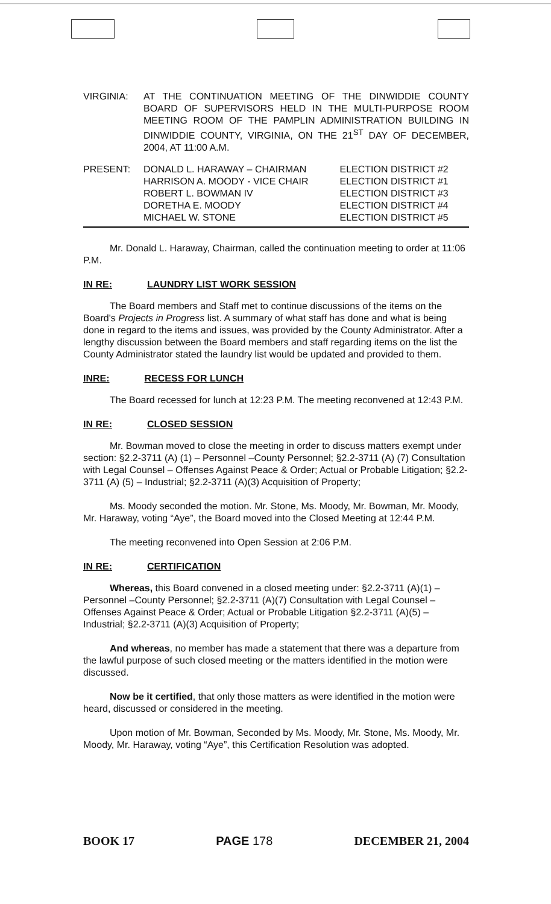| VIRGINIA: | AT THE CONTINUATION MEETING OF THE DINWIDDIE COUNTY BOARD OF SUPERVISORS HELD IN THE MULTI-PURPOSE ROOM MEETING ROOM OF THE PAMPLIN ADMINISTRATION BUILDING IN DINWIDDIE COUNTY, VIRGINIA, ON THE 21<sup>ST</sup> DAY OF DECEMBER, 2004, AT 11:00 A.M. |
| PRESENT: | DONALD L. HARAWAY – CHAIRMAN | ELECTION DISTRICT #2 |
| | HARRISON A. MOODY - VICE CHAIR | ELECTION DISTRICT #1 |
| | ROBERT L. BOWMAN IV | ELECTION DISTRICT #3 |
| | DORETHA E. MOODY | ELECTION DISTRICT #4 |
| | MICHAEL W. STONE | ELECTION DISTRICT #5 |
Mr. Donald L. Haraway, Chairman, called the continuation meeting to order at 11:06 P.M.
IN RE: LAUNDRY LIST WORK SESSION
The Board members and Staff met to continue discussions of the items on the Board's Projects in Progress list. A summary of what staff has done and what is being done in regard to the items and issues, was provided by the County Administrator. After a lengthy discussion between the Board members and staff regarding items on the list the County Administrator stated the laundry list would be updated and provided to them.
INRE: RECESS FOR LUNCH
The Board recessed for lunch at 12:23 P.M. The meeting reconvened at 12:43 P.M.
IN RE: CLOSED SESSION
Mr. Bowman moved to close the meeting in order to discuss matters exempt under section: §2.2-3711 (A) (1) – Personnel –County Personnel; §2.2-3711 (A) (7) Consultation with Legal Counsel – Offenses Against Peace & Order; Actual or Probable Litigation; §2.2-3711 (A) (5) – Industrial; §2.2-3711 (A)(3) Acquisition of Property;
Ms. Moody seconded the motion. Mr. Stone, Ms. Moody, Mr. Bowman, Mr. Moody, Mr. Haraway, voting “Aye”, the Board moved into the Closed Meeting at 12:44 P.M.
The meeting reconvened into Open Session at 2:06 P.M.
IN RE: CERTIFICATION
Whereas, this Board convened in a closed meeting under: §2.2-3711 (A)(1) – Personnel –County Personnel; §2.2-3711 (A)(7) Consultation with Legal Counsel – Offenses Against Peace & Order; Actual or Probable Litigation §2.2-3711 (A)(5) – Industrial; §2.2-3711 (A)(3) Acquisition of Property;
And whereas, no member has made a statement that there was a departure from the lawful purpose of such closed meeting or the matters identified in the motion were discussed.
Now be it certified, that only those matters as were identified in the motion were heard, discussed or considered in the meeting.
Upon motion of Mr. Bowman, Seconded by Ms. Moody, Mr. Stone, Ms. Moody, Mr. Moody, Mr. Haraway, voting “Aye”, this Certification Resolution was adopted.
BOOK 17 PAGE 178 DECEMBER 21, 2004